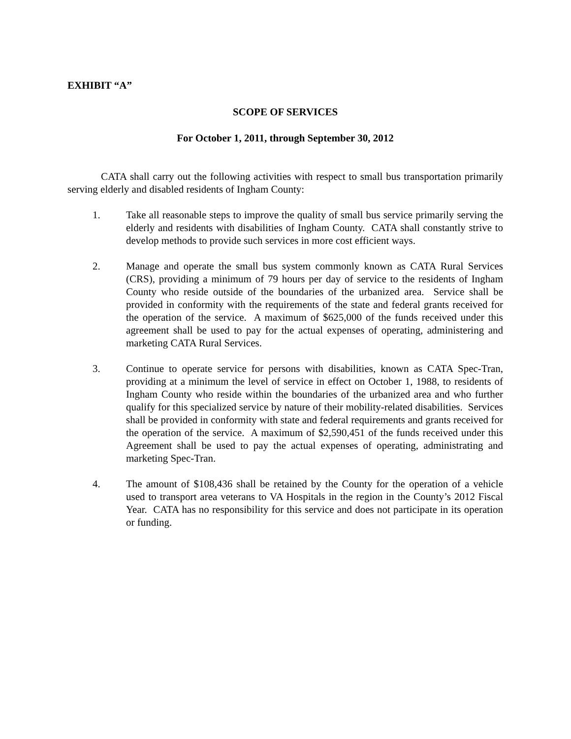EXHIBIT “A”
SCOPE OF SERVICES
For October 1, 2011, through September 30, 2012
CATA shall carry out the following activities with respect to small bus transportation primarily serving elderly and disabled residents of Ingham County:
1. Take all reasonable steps to improve the quality of small bus service primarily serving the elderly and residents with disabilities of Ingham County. CATA shall constantly strive to develop methods to provide such services in more cost efficient ways.
2. Manage and operate the small bus system commonly known as CATA Rural Services (CRS), providing a minimum of 79 hours per day of service to the residents of Ingham County who reside outside of the boundaries of the urbanized area. Service shall be provided in conformity with the requirements of the state and federal grants received for the operation of the service. A maximum of $625,000 of the funds received under this agreement shall be used to pay for the actual expenses of operating, administering and marketing CATA Rural Services.
3. Continue to operate service for persons with disabilities, known as CATA Spec-Tran, providing at a minimum the level of service in effect on October 1, 1988, to residents of Ingham County who reside within the boundaries of the urbanized area and who further qualify for this specialized service by nature of their mobility-related disabilities. Services shall be provided in conformity with state and federal requirements and grants received for the operation of the service. A maximum of $2,590,451 of the funds received under this Agreement shall be used to pay the actual expenses of operating, administrating and marketing Spec-Tran.
4. The amount of $108,436 shall be retained by the County for the operation of a vehicle used to transport area veterans to VA Hospitals in the region in the County’s 2012 Fiscal Year. CATA has no responsibility for this service and does not participate in its operation or funding.